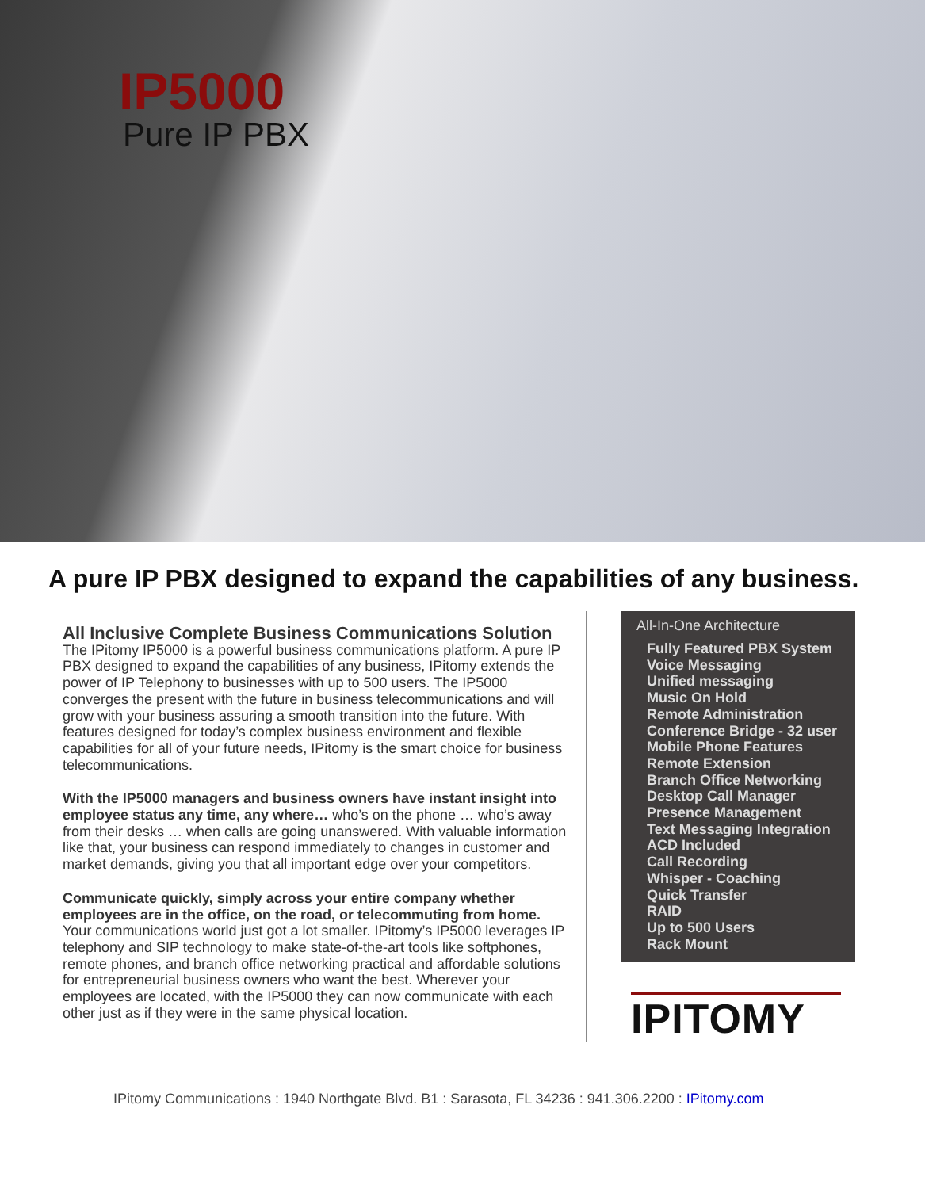IP5000
Pure IP PBX
A pure IP PBX designed to expand the capabilities of any business.
All Inclusive Complete Business Communications Solution
The IPitomy IP5000 is a powerful business communications platform. A pure IP PBX designed to expand the capabilities of any business, IPitomy extends the power of IP Telephony to businesses with up to 500 users. The IP5000 converges the present with the future in business telecommunications and will grow with your business assuring a smooth transition into the future. With features designed for today’s complex business environment and flexible capabilities for all of your future needs, IPitomy is the smart choice for business telecommunications.
With the IP5000 managers and business owners have instant insight into employee status any time, any where… who’s on the phone … who’s away from their desks … when calls are going unanswered. With valuable information like that, your business can respond immediately to changes in customer and market demands, giving you that all important edge over your competitors.
Communicate quickly, simply across your entire company whether employees are in the office, on the road, or telecommuting from home. Your communications world just got a lot smaller. IPitomy’s IP5000 leverages IP telephony and SIP technology to make state-of-the-art tools like softphones, remote phones, and branch office networking practical and affordable solutions for entrepreneurial business owners who want the best. Wherever your employees are located, with the IP5000 they can now communicate with each other just as if they were in the same physical location.
All-In-One Architecture
Fully Featured PBX System
Voice Messaging
Unified messaging
Music On Hold
Remote Administration
Conference Bridge - 32 user
Mobile Phone Features
Remote Extension
Branch Office Networking
Desktop Call Manager
Presence Management
Text Messaging Integration
ACD Included
Call Recording
Whisper - Coaching
Quick Transfer
RAID
Up to 500 Users
Rack Mount
IPITOMY
IPitomy Communications : 1940 Northgate Blvd. B1 : Sarasota, FL 34236 : 941.306.2200 : IPitomy.com